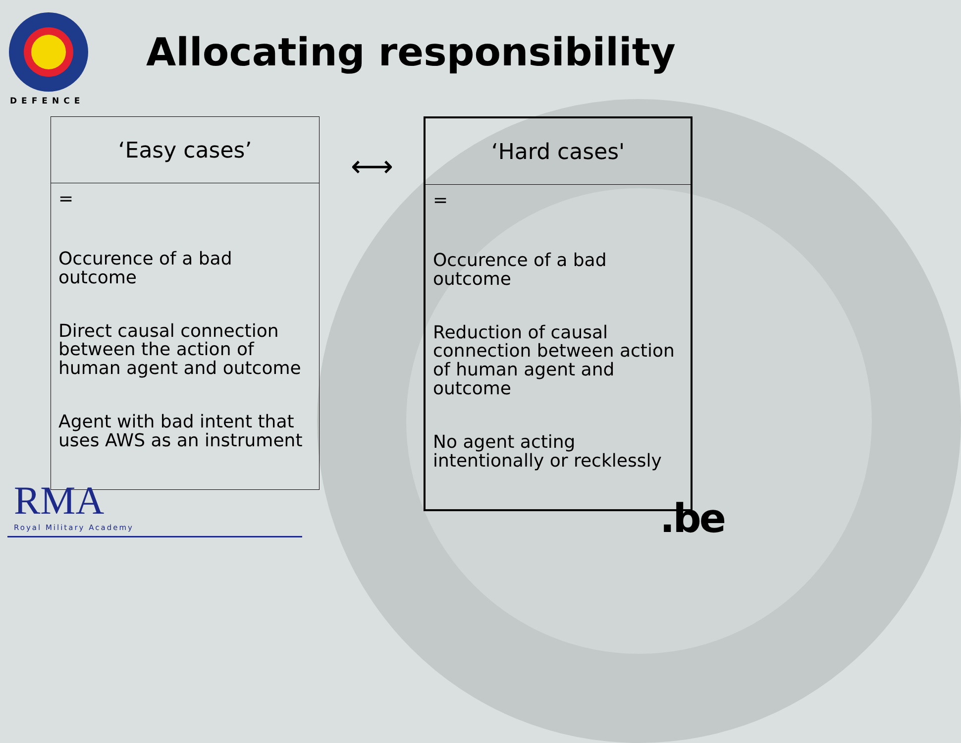DEFENCE
Allocating responsibility
| ‘Easy cases’ |
| --- |
| = Occurence of a bad outcome Direct causal connection between the action of human agent and outcome Agent with bad intent that uses AWS as an instrument |
⟷
| ‘Hard cases' |
| --- |
| = Occurence of a bad outcome Reduction of causal connection between action of human agent and outcome No agent acting intentionally or recklessly |
RMA
Royal Military Academy
.be